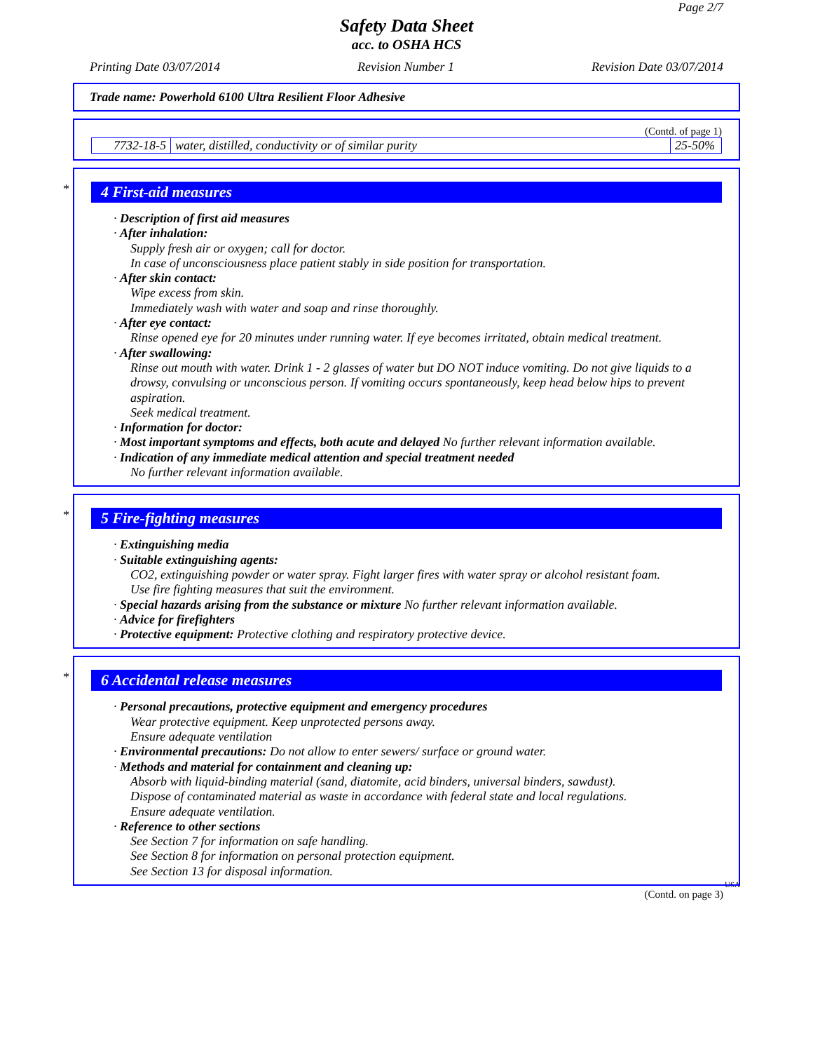Page 2/7
Safety Data Sheet
acc. to OSHA HCS
Printing Date 03/07/2014 Revision Number 1 Revision Date 03/07/2014
Trade name: Powerhold 6100 Ultra Resilient Floor Adhesive
(Contd. of page 1)
| 7732-18-5 | water, distilled, conductivity or of similar purity | 25-50% |
*
4 First-aid measures
· Description of first aid measures
· After inhalation:
Supply fresh air or oxygen; call for doctor.
In case of unconsciousness place patient stably in side position for transportation.
· After skin contact:
Wipe excess from skin.
Immediately wash with water and soap and rinse thoroughly.
· After eye contact:
Rinse opened eye for 20 minutes under running water. If eye becomes irritated, obtain medical treatment.
· After swallowing:
Rinse out mouth with water. Drink 1 - 2 glasses of water but DO NOT induce vomiting. Do not give liquids to a drowsy, convulsing or unconscious person. If vomiting occurs spontaneously, keep head below hips to prevent aspiration.
Seek medical treatment.
· Information for doctor:
· Most important symptoms and effects, both acute and delayed No further relevant information available.
· Indication of any immediate medical attention and special treatment needed
No further relevant information available.
*
5 Fire-fighting measures
· Extinguishing media
· Suitable extinguishing agents:
CO2, extinguishing powder or water spray. Fight larger fires with water spray or alcohol resistant foam.
Use fire fighting measures that suit the environment.
· Special hazards arising from the substance or mixture No further relevant information available.
· Advice for firefighters
· Protective equipment: Protective clothing and respiratory protective device.
*
6 Accidental release measures
· Personal precautions, protective equipment and emergency procedures
Wear protective equipment. Keep unprotected persons away.
Ensure adequate ventilation
· Environmental precautions: Do not allow to enter sewers/ surface or ground water.
· Methods and material for containment and cleaning up:
Absorb with liquid-binding material (sand, diatomite, acid binders, universal binders, sawdust).
Dispose of contaminated material as waste in accordance with federal state and local regulations.
Ensure adequate ventilation.
· Reference to other sections
See Section 7 for information on safe handling.
See Section 8 for information on personal protection equipment.
See Section 13 for disposal information.
USA
(Contd. on page 3)